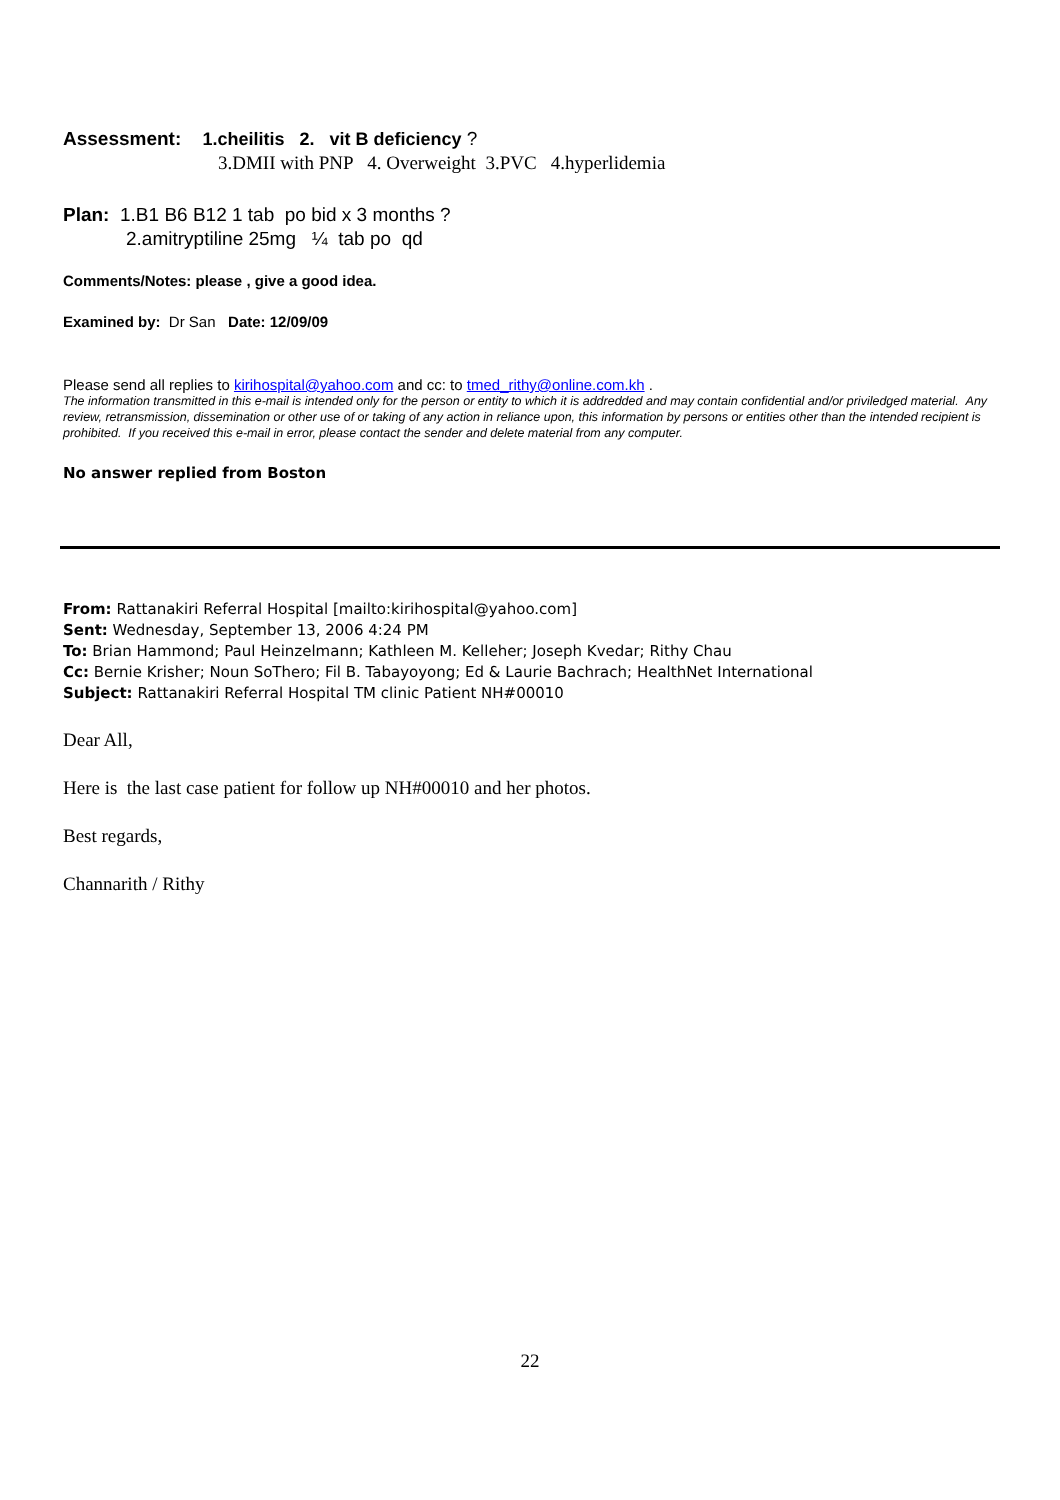Assessment: 1.cheilitis 2. vit B deficiency ?
3.DMII with PNP 4. Overweight 3.PVC 4.hyperlidemia
Plan: 1.B1 B6 B12 1 tab po bid x 3 months ?
2.amitryptiline 25mg ¼ tab po qd
Comments/Notes: please , give a good idea.
Examined by: Dr San Date: 12/09/09
Please send all replies to kirihospital@yahoo.com and cc: to tmed_rithy@online.com.kh .
The information transmitted in this e-mail is intended only for the person or entity to which it is addredded and may contain confidential and/or priviledged material. Any review, retransmission, dissemination or other use of or taking of any action in reliance upon, this information by persons or entities other than the intended recipient is prohibited. If you received this e-mail in error, please contact the sender and delete material from any computer.
No answer replied from Boston
From: Rattanakiri Referral Hospital [mailto:kirihospital@yahoo.com]
Sent: Wednesday, September 13, 2006 4:24 PM
To: Brian Hammond; Paul Heinzelmann; Kathleen M. Kelleher; Joseph Kvedar; Rithy Chau
Cc: Bernie Krisher; Noun SoThero; Fil B. Tabayoyong; Ed & Laurie Bachrach; HealthNet International
Subject: Rattanakiri Referral Hospital TM clinic Patient NH#00010
Dear All,
Here is the last case patient for follow up NH#00010 and her photos.
Best regards,
Channarith / Rithy
22